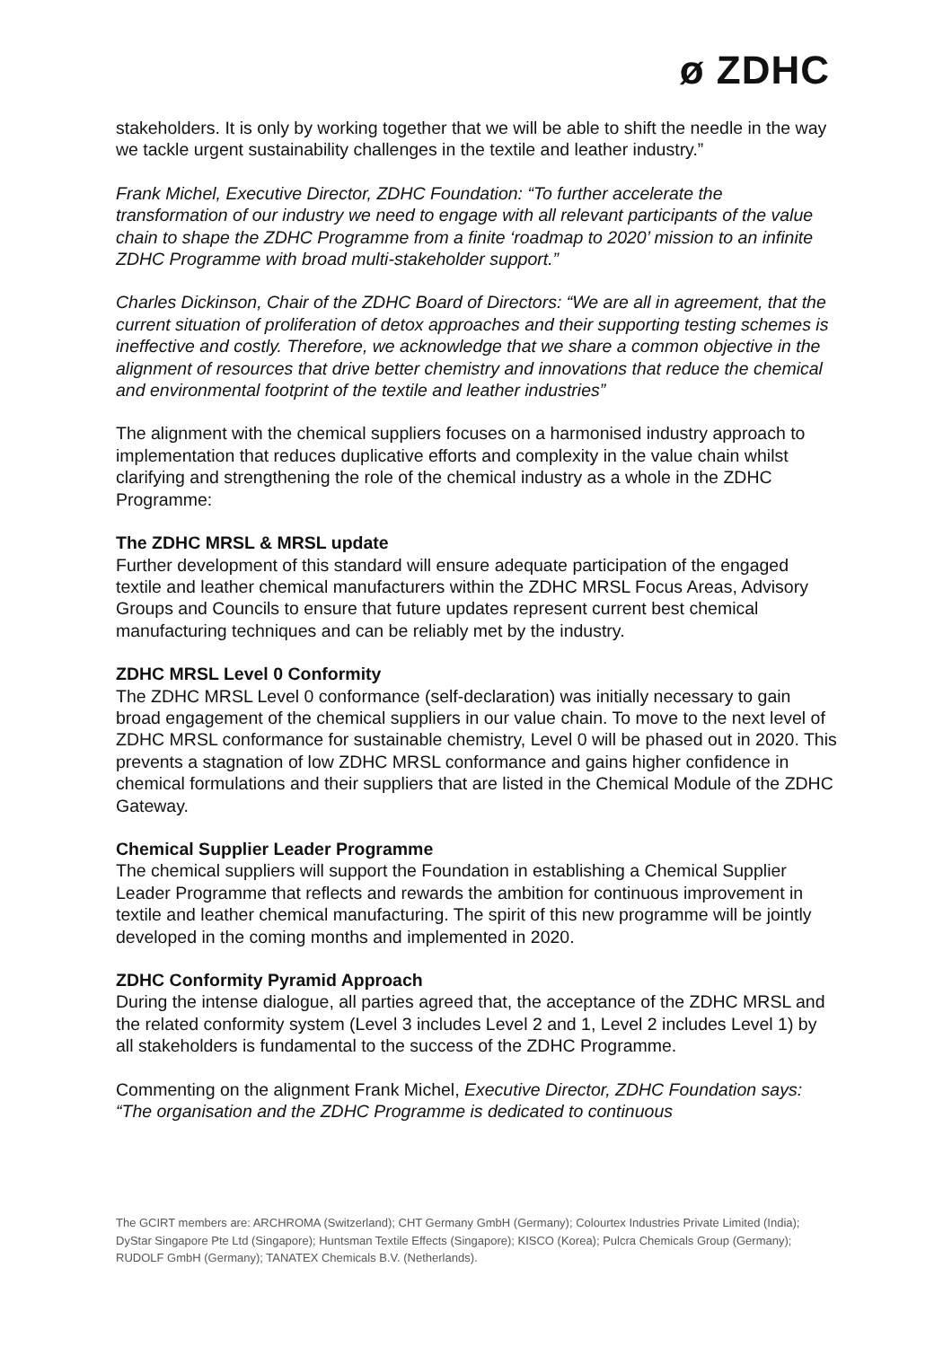ø ZDHC
stakeholders. It is only by working together that we will be able to shift the needle in the way we tackle urgent sustainability challenges in the textile and leather industry.”
Frank Michel, Executive Director, ZDHC Foundation: “To further accelerate the transformation of our industry we need to engage with all relevant participants of the value chain to shape the ZDHC Programme from a finite ‘roadmap to 2020’ mission to an infinite ZDHC Programme with broad multi-stakeholder support.”
Charles Dickinson, Chair of the ZDHC Board of Directors: “We are all in agreement, that the current situation of proliferation of detox approaches and their supporting testing schemes is ineffective and costly. Therefore, we acknowledge that we share a common objective in the alignment of resources that drive better chemistry and innovations that reduce the chemical and environmental footprint of the textile and leather industries”
The alignment with the chemical suppliers focuses on a harmonised industry approach to implementation that reduces duplicative efforts and complexity in the value chain whilst clarifying and strengthening the role of the chemical industry as a whole in the ZDHC Programme:
The ZDHC MRSL & MRSL update
Further development of this standard will ensure adequate participation of the engaged textile and leather chemical manufacturers within the ZDHC MRSL Focus Areas, Advisory Groups and Councils to ensure that future updates represent current best chemical manufacturing techniques and can be reliably met by the industry.
ZDHC MRSL Level 0 Conformity
The ZDHC MRSL Level 0 conformance (self-declaration) was initially necessary to gain broad engagement of the chemical suppliers in our value chain. To move to the next level of ZDHC MRSL conformance for sustainable chemistry, Level 0 will be phased out in 2020. This prevents a stagnation of low ZDHC MRSL conformance and gains higher confidence in chemical formulations and their suppliers that are listed in the Chemical Module of the ZDHC Gateway.
Chemical Supplier Leader Programme
The chemical suppliers will support the Foundation in establishing a Chemical Supplier Leader Programme that reflects and rewards the ambition for continuous improvement in textile and leather chemical manufacturing. The spirit of this new programme will be jointly developed in the coming months and implemented in 2020.
ZDHC Conformity Pyramid Approach
During the intense dialogue, all parties agreed that, the acceptance of the ZDHC MRSL and the related conformity system (Level 3 includes Level 2 and 1, Level 2 includes Level 1) by all stakeholders is fundamental to the success of the ZDHC Programme.
Commenting on the alignment Frank Michel, Executive Director, ZDHC Foundation says: “The organisation and the ZDHC Programme is dedicated to continuous
The GCIRT members are: ARCHROMA (Switzerland); CHT Germany GmbH (Germany); Colourtex Industries Private Limited (India); DyStar Singapore Pte Ltd (Singapore); Huntsman Textile Effects (Singapore); KISCO (Korea); Pulcra Chemicals Group (Germany); RUDOLF GmbH (Germany); TANATEX Chemicals B.V. (Netherlands).